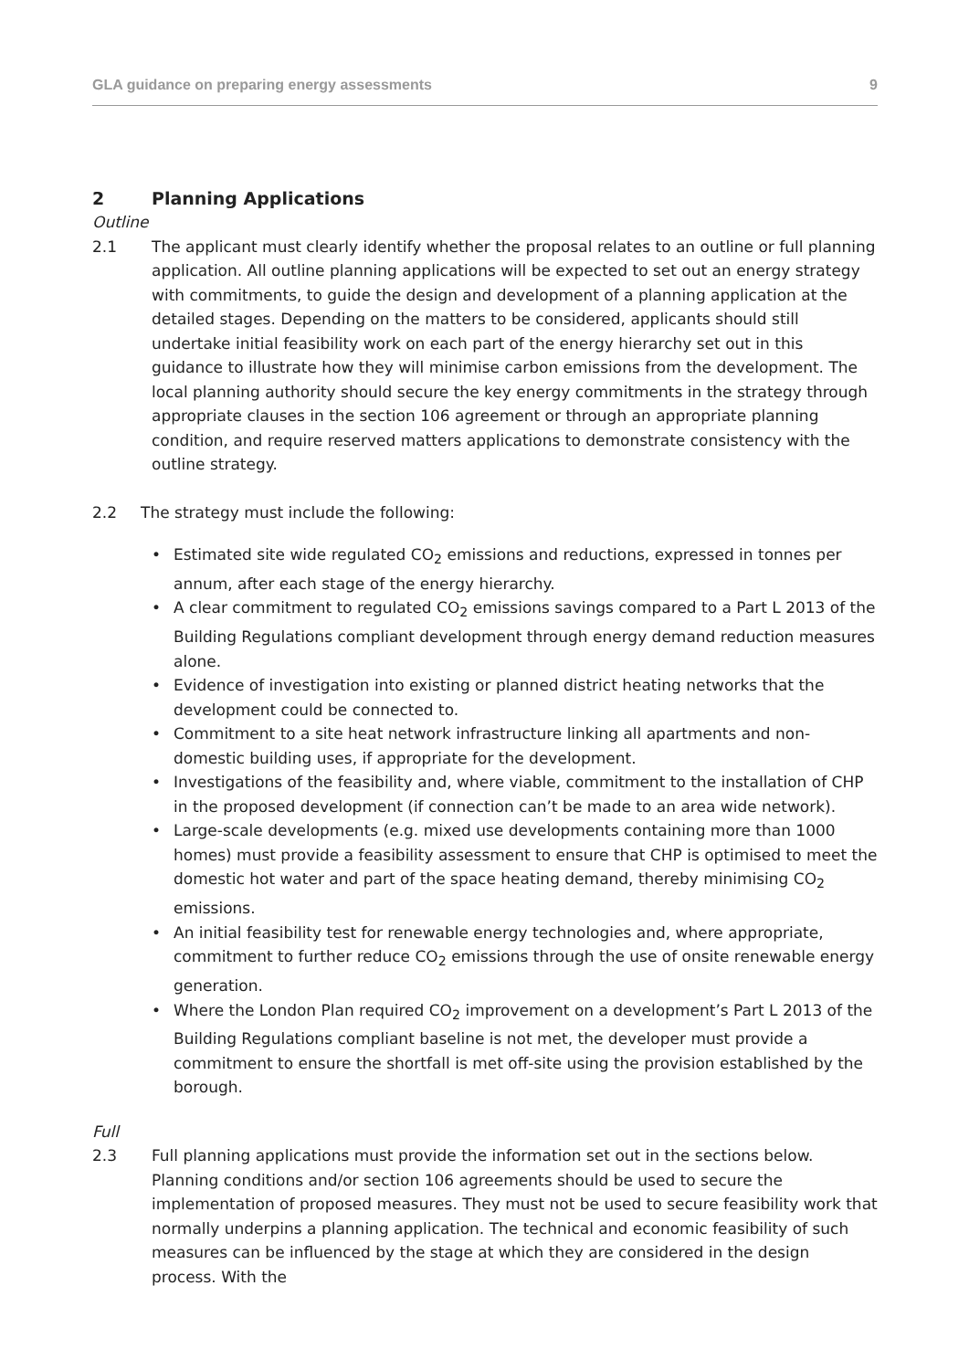GLA guidance on preparing energy assessments 9
2 Planning Applications
Outline
2.1 The applicant must clearly identify whether the proposal relates to an outline or full planning application. All outline planning applications will be expected to set out an energy strategy with commitments, to guide the design and development of a planning application at the detailed stages. Depending on the matters to be considered, applicants should still undertake initial feasibility work on each part of the energy hierarchy set out in this guidance to illustrate how they will minimise carbon emissions from the development. The local planning authority should secure the key energy commitments in the strategy through appropriate clauses in the section 106 agreement or through an appropriate planning condition, and require reserved matters applications to demonstrate consistency with the outline strategy.
2.2 The strategy must include the following:
• Estimated site wide regulated CO<sub>2</sub> emissions and reductions, expressed in tonnes per annum, after each stage of the energy hierarchy.
• A clear commitment to regulated CO<sub>2</sub> emissions savings compared to a Part L 2013 of the Building Regulations compliant development through energy demand reduction measures alone.
• Evidence of investigation into existing or planned district heating networks that the development could be connected to.
• Commitment to a site heat network infrastructure linking all apartments and non-domestic building uses, if appropriate for the development.
• Investigations of the feasibility and, where viable, commitment to the installation of CHP in the proposed development (if connection can’t be made to an area wide network).
• Large-scale developments (e.g. mixed use developments containing more than 1000 homes) must provide a feasibility assessment to ensure that CHP is optimised to meet the domestic hot water and part of the space heating demand, thereby minimising CO<sub>2</sub> emissions.
• An initial feasibility test for renewable energy technologies and, where appropriate, commitment to further reduce CO<sub>2</sub> emissions through the use of onsite renewable energy generation.
• Where the London Plan required CO<sub>2</sub> improvement on a development’s Part L 2013 of the Building Regulations compliant baseline is not met, the developer must provide a commitment to ensure the shortfall is met off-site using the provision established by the borough.
Full
2.3 Full planning applications must provide the information set out in the sections below. Planning conditions and/or section 106 agreements should be used to secure the implementation of proposed measures. They must not be used to secure feasibility work that normally underpins a planning application. The technical and economic feasibility of such measures can be influenced by the stage at which they are considered in the design process. With the